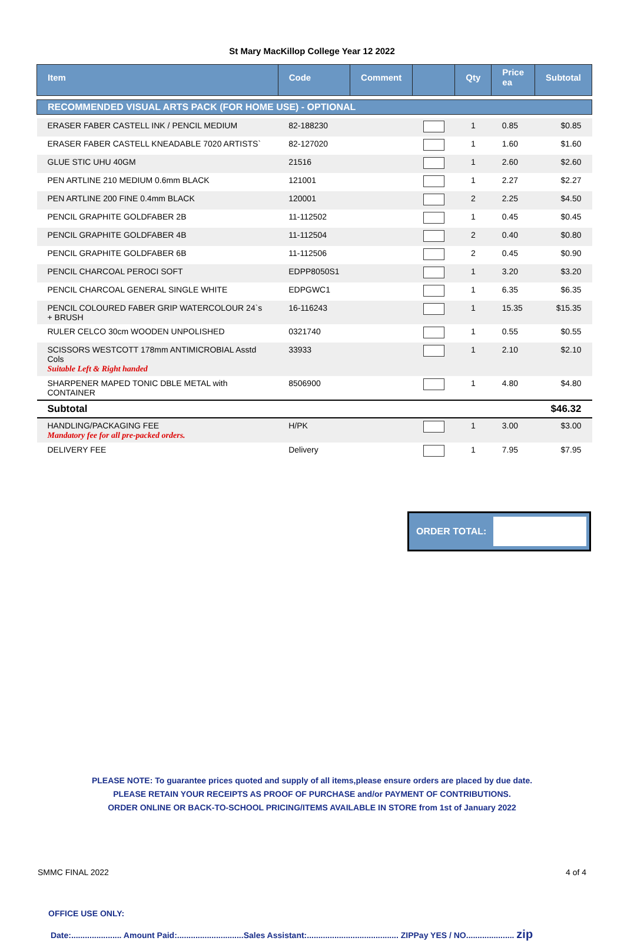St Mary MacKillop College Year 12 2022
| Item | Code | Comment | | Qty | Price ea | Subtotal |
| --- | --- | --- | --- | --- | --- | --- |
| RECOMMENDED VISUAL ARTS PACK (FOR HOME USE) - OPTIONAL | | | | | | |
| ERASER FABER CASTELL INK / PENCIL MEDIUM | 82-188230 | | | 1 | 0.85 | $0.85 |
| ERASER FABER CASTELL KNEADABLE 7020 ARTISTS` | 82-127020 | | | 1 | 1.60 | $1.60 |
| GLUE STIC UHU 40GM | 21516 | | | 1 | 2.60 | $2.60 |
| PEN ARTLINE 210 MEDIUM 0.6mm BLACK | 121001 | | | 1 | 2.27 | $2.27 |
| PEN ARTLINE 200 FINE 0.4mm BLACK | 120001 | | | 2 | 2.25 | $4.50 |
| PENCIL GRAPHITE GOLDFABER 2B | 11-112502 | | | 1 | 0.45 | $0.45 |
| PENCIL GRAPHITE GOLDFABER 4B | 11-112504 | | | 2 | 0.40 | $0.80 |
| PENCIL GRAPHITE GOLDFABER 6B | 11-112506 | | | 2 | 0.45 | $0.90 |
| PENCIL CHARCOAL PEROCI SOFT | EDPP8050S1 | | | 1 | 3.20 | $3.20 |
| PENCIL CHARCOAL GENERAL SINGLE WHITE | EDPGWC1 | | | 1 | 6.35 | $6.35 |
| PENCIL COLOURED FABER GRIP WATERCOLOUR 24`s + BRUSH | 16-116243 | | | 1 | 15.35 | $15.35 |
| RULER CELCO 30cm WOODEN UNPOLISHED | 0321740 | | | 1 | 0.55 | $0.55 |
| SCISSORS WESTCOTT 178mm ANTIMICROBIAL Asstd Cols Suitable Left & Right handed | 33933 | | | 1 | 2.10 | $2.10 |
| SHARPENER MAPED TONIC DBLE METAL with CONTAINER | 8506900 | | | 1 | 4.80 | $4.80 |
| Subtotal | | | | | | $46.32 |
| HANDLING/PACKAGING FEE Mandatory fee for all pre-packed orders. | H/PK | | | 1 | 3.00 | $3.00 |
| DELIVERY FEE | Delivery | | | 1 | 7.95 | $7.95 |
ORDER TOTAL:
PLEASE NOTE: To guarantee prices quoted and supply of all items,please ensure orders are placed by due date.
PLEASE RETAIN YOUR RECEIPTS AS PROOF OF PURCHASE and/or PAYMENT OF CONTRIBUTIONS.
ORDER ONLINE OR BACK-TO-SCHOOL PRICING/ITEMS AVAILABLE IN STORE from 1st of January 2022
OFFICE USE ONLY:
Date:...................... Amount Paid:.............................Sales Assistant:........................................ ZIPPay YES / NO..................... zip
SMMC FINAL 2022 4 of 4